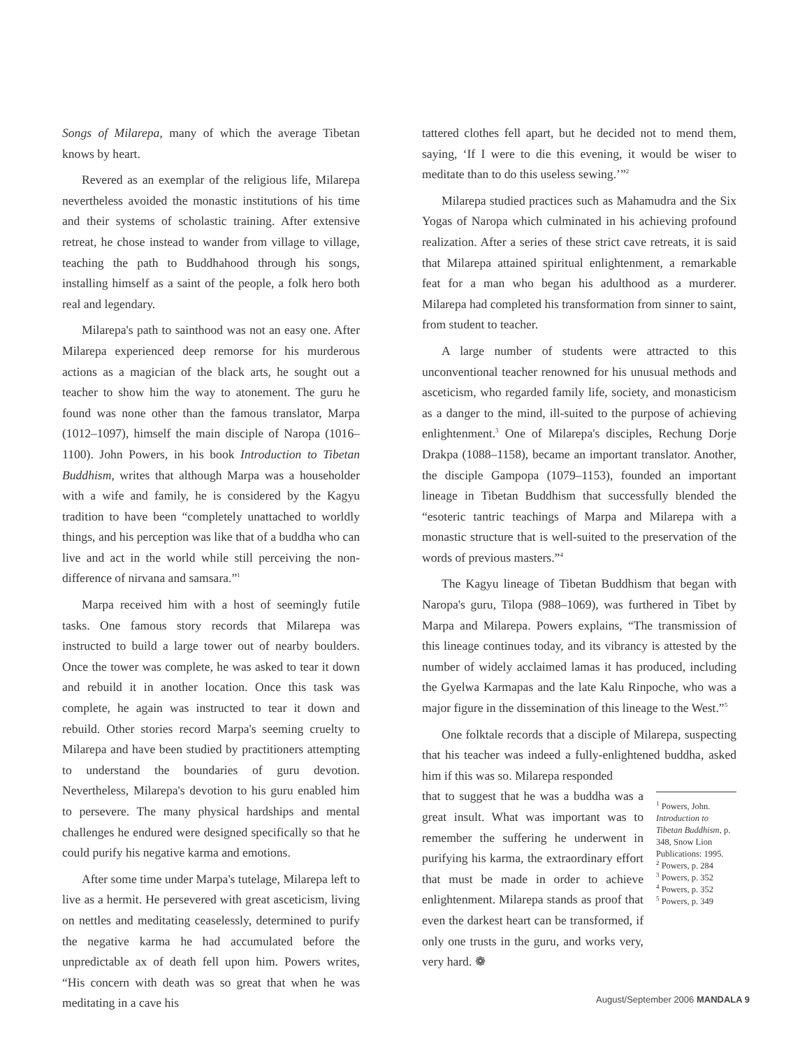Songs of Milarepa, many of which the average Tibetan knows by heart.
Revered as an exemplar of the religious life, Milarepa nevertheless avoided the monastic institutions of his time and their systems of scholastic training. After extensive retreat, he chose instead to wander from village to village, teaching the path to Buddhahood through his songs, installing himself as a saint of the people, a folk hero both real and legendary.
Milarepa's path to sainthood was not an easy one. After Milarepa experienced deep remorse for his murderous actions as a magician of the black arts, he sought out a teacher to show him the way to atonement. The guru he found was none other than the famous translator, Marpa (1012–1097), himself the main disciple of Naropa (1016–1100). John Powers, in his book Introduction to Tibetan Buddhism, writes that although Marpa was a householder with a wife and family, he is considered by the Kagyu tradition to have been “completely unattached to worldly things, and his perception was like that of a buddha who can live and act in the world while still perceiving the non-difference of nirvana and samsara.”<sup>1</sup>
Marpa received him with a host of seemingly futile tasks. One famous story records that Milarepa was instructed to build a large tower out of nearby boulders. Once the tower was complete, he was asked to tear it down and rebuild it in another location. Once this task was complete, he again was instructed to tear it down and rebuild. Other stories record Marpa's seeming cruelty to Milarepa and have been studied by practitioners attempting to understand the boundaries of guru devotion. Nevertheless, Milarepa's devotion to his guru enabled him to persevere. The many physical hardships and mental challenges he endured were designed specifically so that he could purify his negative karma and emotions.
After some time under Marpa's tutelage, Milarepa left to live as a hermit. He persevered with great asceticism, living on nettles and meditating ceaselessly, determined to purify the negative karma he had accumulated before the unpredictable ax of death fell upon him. Powers writes, “His concern with death was so great that when he was meditating in a cave his
tattered clothes fell apart, but he decided not to mend them, saying, ‘If I were to die this evening, it would be wiser to meditate than to do this useless sewing.’”<sup>2</sup>
Milarepa studied practices such as Mahamudra and the Six Yogas of Naropa which culminated in his achieving profound realization. After a series of these strict cave retreats, it is said that Milarepa attained spiritual enlightenment, a remarkable feat for a man who began his adulthood as a murderer. Milarepa had completed his transformation from sinner to saint, from student to teacher.
A large number of students were attracted to this unconventional teacher renowned for his unusual methods and asceticism, who regarded family life, society, and monasticism as a danger to the mind, ill-suited to the purpose of achieving enlightenment.<sup>3</sup> One of Milarepa's disciples, Rechung Dorje Drakpa (1088–1158), became an important translator. Another, the disciple Gampopa (1079–1153), founded an important lineage in Tibetan Buddhism that successfully blended the “esoteric tantric teachings of Marpa and Milarepa with a monastic structure that is well-suited to the preservation of the words of previous masters.”<sup>4</sup>
The Kagyu lineage of Tibetan Buddhism that began with Naropa's guru, Tilopa (988–1069), was furthered in Tibet by Marpa and Milarepa. Powers explains, “The transmission of this lineage continues today, and its vibrancy is attested by the number of widely acclaimed lamas it has produced, including the Gyelwa Karmapas and the late Kalu Rinpoche, who was a major figure in the dissemination of this lineage to the West.”<sup>5</sup>
One folktale records that a disciple of Milarepa, suspecting that his teacher was indeed a fully-enlightened buddha, asked him if this was so. Milarepa responded
that to suggest that he was a buddha was a great insult. What was important was to remember the suffering he underwent in purifying his karma, the extraordinary effort that must be made in order to achieve enlightenment. Milarepa stands as proof that even the darkest heart can be transformed, if only one trusts in the guru, and works very, very hard. ❁
<sup>1</sup> Powers, John. Introduction to Tibetan Buddhism, p. 348, Snow Lion Publications: 1995.
<sup>2</sup> Powers, p. 284
<sup>3</sup> Powers, p. 352
<sup>4</sup> Powers, p. 352
<sup>5</sup> Powers, p. 349
August/September 2006 MANDALA 9